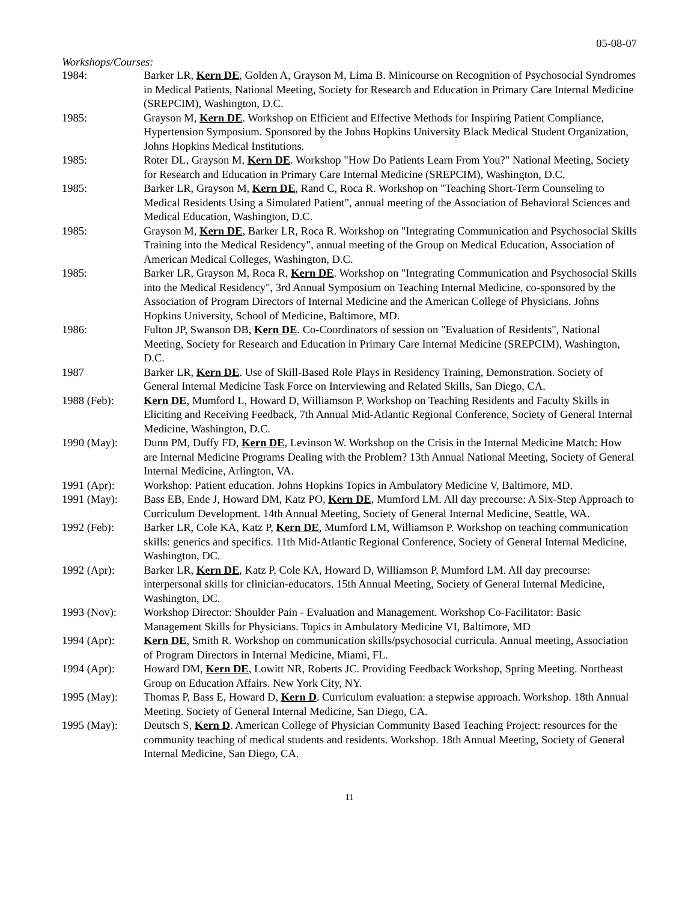05-08-07
Workshops/Courses:
1984: Barker LR, Kern DE, Golden A, Grayson M, Lima B. Minicourse on Recognition of Psychosocial Syndromes in Medical Patients, National Meeting, Society for Research and Education in Primary Care Internal Medicine (SREPCIM), Washington, D.C.
1985: Grayson M, Kern DE. Workshop on Efficient and Effective Methods for Inspiring Patient Compliance, Hypertension Symposium. Sponsored by the Johns Hopkins University Black Medical Student Organization, Johns Hopkins Medical Institutions.
1985: Roter DL, Grayson M, Kern DE. Workshop "How Do Patients Learn From You?" National Meeting, Society for Research and Education in Primary Care Internal Medicine (SREPCIM), Washington, D.C.
1985: Barker LR, Grayson M, Kern DE, Rand C, Roca R. Workshop on "Teaching Short-Term Counseling to Medical Residents Using a Simulated Patient", annual meeting of the Association of Behavioral Sciences and Medical Education, Washington, D.C.
1985: Grayson M, Kern DE, Barker LR, Roca R. Workshop on "Integrating Communication and Psychosocial Skills Training into the Medical Residency", annual meeting of the Group on Medical Education, Association of American Medical Colleges, Washington, D.C.
1985: Barker LR, Grayson M, Roca R, Kern DE. Workshop on "Integrating Communication and Psychosocial Skills into the Medical Residency", 3rd Annual Symposium on Teaching Internal Medicine, co-sponsored by the Association of Program Directors of Internal Medicine and the American College of Physicians. Johns Hopkins University, School of Medicine, Baltimore, MD.
1986: Fulton JP, Swanson DB, Kern DE. Co-Coordinators of session on "Evaluation of Residents", National Meeting, Society for Research and Education in Primary Care Internal Medicine (SREPCIM), Washington, D.C.
1987 Barker LR, Kern DE. Use of Skill-Based Role Plays in Residency Training, Demonstration. Society of General Internal Medicine Task Force on Interviewing and Related Skills, San Diego, CA.
1988 (Feb): Kern DE, Mumford L, Howard D, Williamson P. Workshop on Teaching Residents and Faculty Skills in Eliciting and Receiving Feedback, 7th Annual Mid-Atlantic Regional Conference, Society of General Internal Medicine, Washington, D.C.
1990 (May): Dunn PM, Duffy FD, Kern DE, Levinson W. Workshop on the Crisis in the Internal Medicine Match: How are Internal Medicine Programs Dealing with the Problem? 13th Annual National Meeting, Society of General Internal Medicine, Arlington, VA.
1991 (Apr): Workshop: Patient education. Johns Hopkins Topics in Ambulatory Medicine V, Baltimore, MD.
1991 (May): Bass EB, Ende J, Howard DM, Katz PO, Kern DE, Mumford LM. All day precourse: A Six-Step Approach to Curriculum Development. 14th Annual Meeting, Society of General Internal Medicine, Seattle, WA.
1992 (Feb): Barker LR, Cole KA, Katz P, Kern DE, Mumford LM, Williamson P. Workshop on teaching communication skills: generics and specifics. 11th Mid-Atlantic Regional Conference, Society of General Internal Medicine, Washington, DC.
1992 (Apr): Barker LR, Kern DE, Katz P, Cole KA, Howard D, Williamson P, Mumford LM. All day precourse: interpersonal skills for clinician-educators. 15th Annual Meeting, Society of General Internal Medicine, Washington, DC.
1993 (Nov): Workshop Director: Shoulder Pain - Evaluation and Management. Workshop Co-Facilitator: Basic Management Skills for Physicians. Topics in Ambulatory Medicine VI, Baltimore, MD
1994 (Apr): Kern DE, Smith R. Workshop on communication skills/psychosocial curricula. Annual meeting, Association of Program Directors in Internal Medicine, Miami, FL.
1994 (Apr): Howard DM, Kern DE, Lowitt NR, Roberts JC. Providing Feedback Workshop, Spring Meeting. Northeast Group on Education Affairs. New York City, NY.
1995 (May): Thomas P, Bass E, Howard D, Kern D. Curriculum evaluation: a stepwise approach. Workshop. 18th Annual Meeting. Society of General Internal Medicine, San Diego, CA.
1995 (May): Deutsch S, Kern D. American College of Physician Community Based Teaching Project: resources for the community teaching of medical students and residents. Workshop. 18th Annual Meeting, Society of General Internal Medicine, San Diego, CA.
11